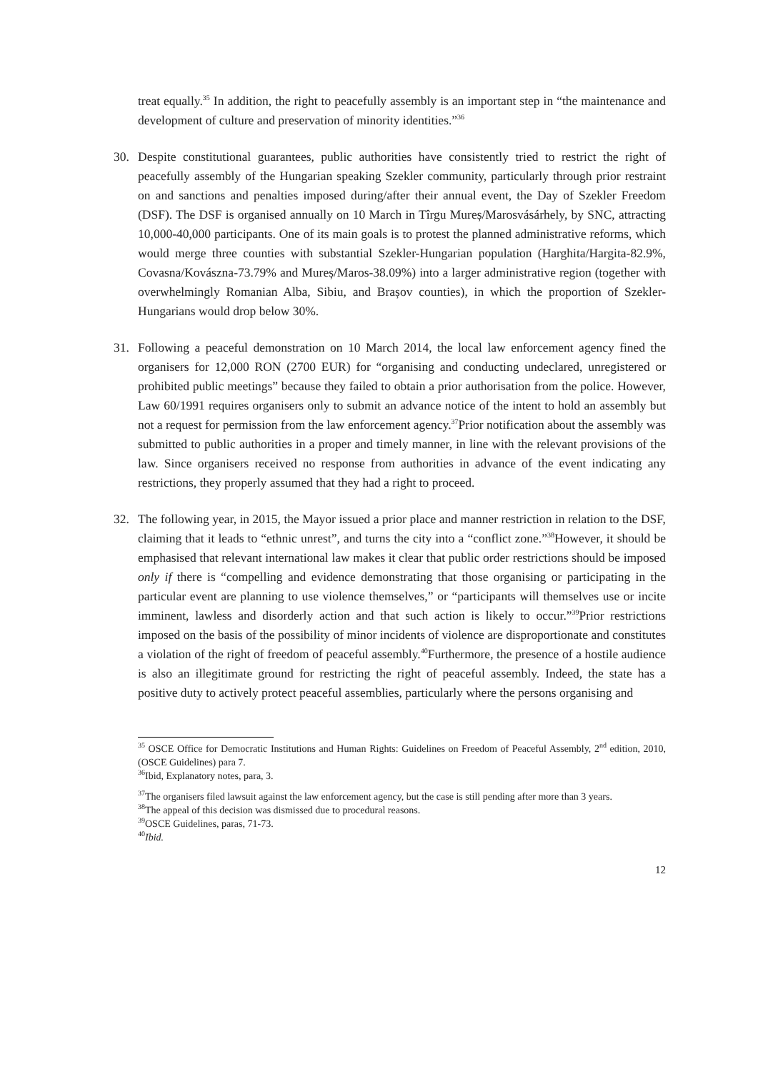treat equally.<sup>35</sup> In addition, the right to peacefully assembly is an important step in “the maintenance and development of culture and preservation of minority identities.”<sup>36</sup>
30. Despite constitutional guarantees, public authorities have consistently tried to restrict the right of peacefully assembly of the Hungarian speaking Szekler community, particularly through prior restraint on and sanctions and penalties imposed during/after their annual event, the Day of Szekler Freedom (DSF). The DSF is organised annually on 10 March in Tîrgu Mureș/Marosvásárhely, by SNC, attracting 10,000-40,000 participants. One of its main goals is to protest the planned administrative reforms, which would merge three counties with substantial Szekler-Hungarian population (Harghita/Hargita-82.9%, Covasna/Kovászna-73.79% and Mureș/Maros-38.09%) into a larger administrative region (together with overwhelmingly Romanian Alba, Sibiu, and Brașov counties), in which the proportion of Szekler-Hungarians would drop below 30%.
31. Following a peaceful demonstration on 10 March 2014, the local law enforcement agency fined the organisers for 12,000 RON (2700 EUR) for “organising and conducting undeclared, unregistered or prohibited public meetings” because they failed to obtain a prior authorisation from the police. However, Law 60/1991 requires organisers only to submit an advance notice of the intent to hold an assembly but not a request for permission from the law enforcement agency.<sup>37</sup>Prior notification about the assembly was submitted to public authorities in a proper and timely manner, in line with the relevant provisions of the law. Since organisers received no response from authorities in advance of the event indicating any restrictions, they properly assumed that they had a right to proceed.
32. The following year, in 2015, the Mayor issued a prior place and manner restriction in relation to the DSF, claiming that it leads to “ethnic unrest”, and turns the city into a “conflict zone.”<sup>38</sup>However, it should be emphasised that relevant international law makes it clear that public order restrictions should be imposed only if there is “compelling and evidence demonstrating that those organising or participating in the particular event are planning to use violence themselves,” or “participants will themselves use or incite imminent, lawless and disorderly action and that such action is likely to occur.”<sup>39</sup>Prior restrictions imposed on the basis of the possibility of minor incidents of violence are disproportionate and constitutes a violation of the right of freedom of peaceful assembly.<sup>40</sup>Furthermore, the presence of a hostile audience is also an illegitimate ground for restricting the right of peaceful assembly. Indeed, the state has a positive duty to actively protect peaceful assemblies, particularly where the persons organising and
<sup>35</sup> OSCE Office for Democratic Institutions and Human Rights: Guidelines on Freedom of Peaceful Assembly, 2<sup>nd</sup> edition, 2010, (OSCE Guidelines) para 7.
<sup>36</sup> Ibid, Explanatory notes, para, 3.
<sup>37</sup> The organisers filed lawsuit against the law enforcement agency, but the case is still pending after more than 3 years.
<sup>38</sup> The appeal of this decision was dismissed due to procedural reasons.
<sup>39</sup>OSCE Guidelines, paras, 71-73.
<sup>40</sup> Ibid.
12